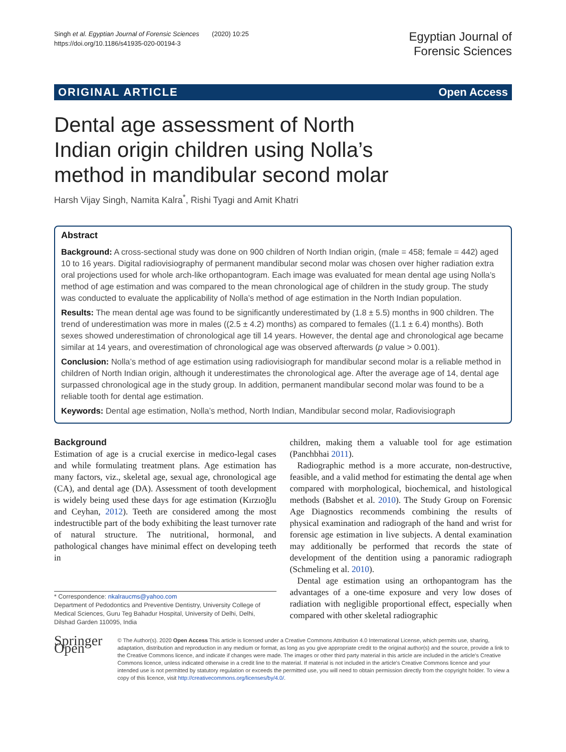Singh et al. Egyptian Journal of Forensic Sciences (2020) 10:25
https://doi.org/10.1186/s41935-020-00194-3
Egyptian Journal of
Forensic Sciences
ORIGINAL ARTICLE Open Access
Dental age assessment of North Indian origin children using Nolla’s method in mandibular second molar
Harsh Vijay Singh, Namita Kalra<sup>*</sup>, Rishi Tyagi and Amit Khatri
Abstract
Background: A cross-sectional study was done on 900 children of North Indian origin, (male = 458; female = 442) aged 10 to 16 years. Digital radiovisiography of permanent mandibular second molar was chosen over higher radiation extra oral projections used for whole arch-like orthopantogram. Each image was evaluated for mean dental age using Nolla’s method of age estimation and was compared to the mean chronological age of children in the study group. The study was conducted to evaluate the applicability of Nolla’s method of age estimation in the North Indian population.
Results: The mean dental age was found to be significantly underestimated by (1.8 ± 5.5) months in 900 children. The trend of underestimation was more in males ((2.5 ± 4.2) months) as compared to females ((1.1 ± 6.4) months). Both sexes showed underestimation of chronological age till 14 years. However, the dental age and chronological age became similar at 14 years, and overestimation of chronological age was observed afterwards (p value > 0.001).
Conclusion: Nolla’s method of age estimation using radiovisiograph for mandibular second molar is a reliable method in children of North Indian origin, although it underestimates the chronological age. After the average age of 14, dental age surpassed chronological age in the study group. In addition, permanent mandibular second molar was found to be a reliable tooth for dental age estimation.
Keywords: Dental age estimation, Nolla’s method, North Indian, Mandibular second molar, Radiovisiograph
Background
Estimation of age is a crucial exercise in medico-legal cases and while formulating treatment plans. Age estimation has many factors, viz., skeletal age, sexual age, chronological age (CA), and dental age (DA). Assessment of tooth development is widely being used these days for age estimation (Kırzıoğlu and Ceyhan, 2012). Teeth are considered among the most indestructible part of the body exhibiting the least turnover rate of natural structure. The nutritional, hormonal, and pathological changes have minimal effect on developing teeth in
* Correspondence: nkalraucms@yahoo.com
Department of Pedodontics and Preventive Dentistry, University College of Medical Sciences, Guru Teg Bahadur Hospital, University of Delhi, Delhi, Dilshad Garden 110095, India
children, making them a valuable tool for age estimation (Panchbhai 2011).
Radiographic method is a more accurate, non-destructive, feasible, and a valid method for estimating the dental age when compared with morphological, biochemical, and histological methods (Babshet et al. 2010). The Study Group on Forensic Age Diagnostics recommends combining the results of physical examination and radiograph of the hand and wrist for forensic age estimation in live subjects. A dental examination may additionally be performed that records the state of development of the dentition using a panoramic radiograph (Schmeling et al. 2010).
Dental age estimation using an orthopantogram has the advantages of a one-time exposure and very low doses of radiation with negligible proportional effect, especially when compared with other skeletal radiographic
Springer Open
© The Author(s). 2020 Open Access This article is licensed under a Creative Commons Attribution 4.0 International License, which permits use, sharing, adaptation, distribution and reproduction in any medium or format, as long as you give appropriate credit to the original author(s) and the source, provide a link to the Creative Commons licence, and indicate if changes were made. The images or other third party material in this article are included in the article's Creative Commons licence, unless indicated otherwise in a credit line to the material. If material is not included in the article's Creative Commons licence and your intended use is not permitted by statutory regulation or exceeds the permitted use, you will need to obtain permission directly from the copyright holder. To view a copy of this licence, visit http://creativecommons.org/licenses/by/4.0/.